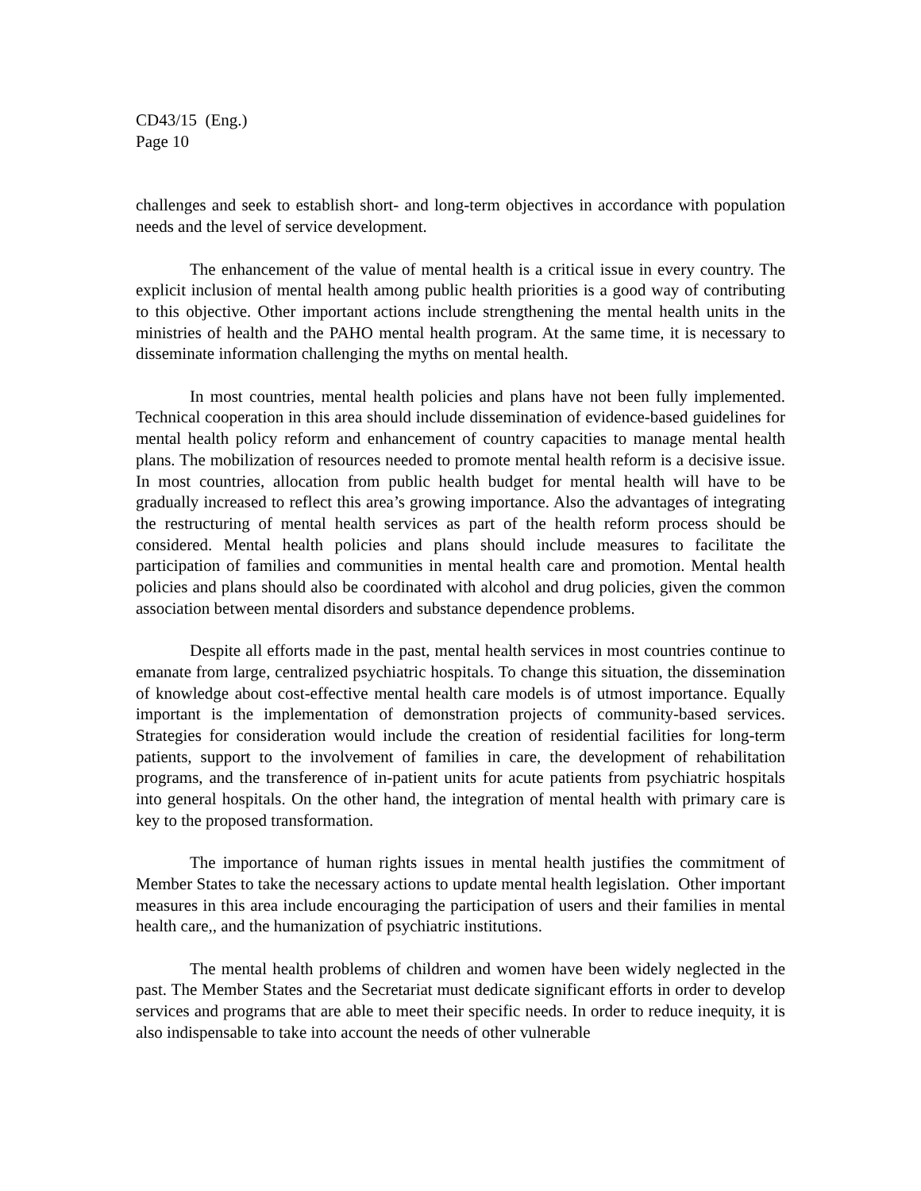CD43/15 (Eng.)
Page 10
challenges and seek to establish short- and long-term objectives in accordance with population needs and the level of service development.
The enhancement of the value of mental health is a critical issue in every country. The explicit inclusion of mental health among public health priorities is a good way of contributing to this objective. Other important actions include strengthening the mental health units in the ministries of health and the PAHO mental health program. At the same time, it is necessary to disseminate information challenging the myths on mental health.
In most countries, mental health policies and plans have not been fully implemented. Technical cooperation in this area should include dissemination of evidence-based guidelines for mental health policy reform and enhancement of country capacities to manage mental health plans. The mobilization of resources needed to promote mental health reform is a decisive issue. In most countries, allocation from public health budget for mental health will have to be gradually increased to reflect this area’s growing importance. Also the advantages of integrating the restructuring of mental health services as part of the health reform process should be considered. Mental health policies and plans should include measures to facilitate the participation of families and communities in mental health care and promotion. Mental health policies and plans should also be coordinated with alcohol and drug policies, given the common association between mental disorders and substance dependence problems.
Despite all efforts made in the past, mental health services in most countries continue to emanate from large, centralized psychiatric hospitals. To change this situation, the dissemination of knowledge about cost-effective mental health care models is of utmost importance. Equally important is the implementation of demonstration projects of community-based services. Strategies for consideration would include the creation of residential facilities for long-term patients, support to the involvement of families in care, the development of rehabilitation programs, and the transference of in-patient units for acute patients from psychiatric hospitals into general hospitals. On the other hand, the integration of mental health with primary care is key to the proposed transformation.
The importance of human rights issues in mental health justifies the commitment of Member States to take the necessary actions to update mental health legislation. Other important measures in this area include encouraging the participation of users and their families in mental health care,, and the humanization of psychiatric institutions.
The mental health problems of children and women have been widely neglected in the past. The Member States and the Secretariat must dedicate significant efforts in order to develop services and programs that are able to meet their specific needs. In order to reduce inequity, it is also indispensable to take into account the needs of other vulnerable